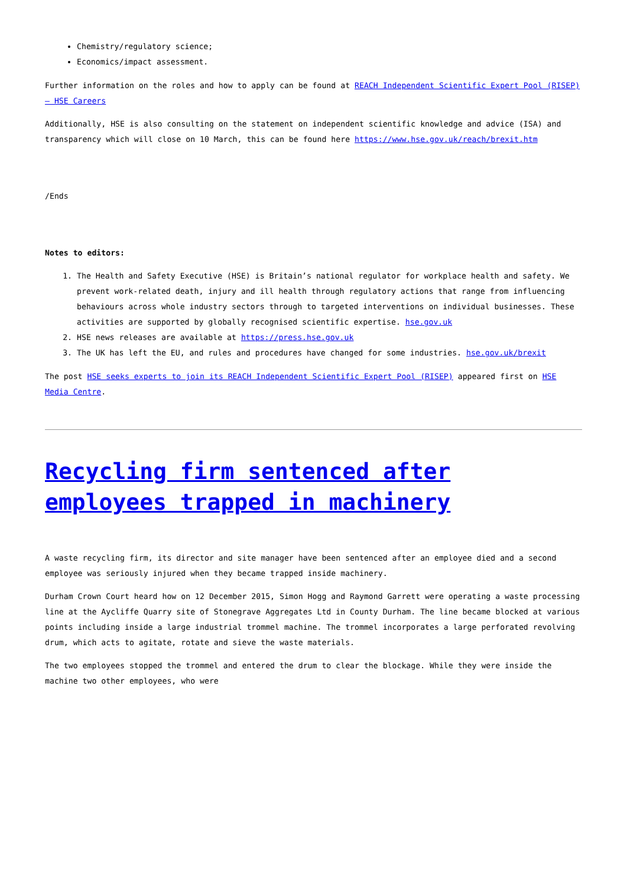Chemistry/regulatory science;
Economics/impact assessment.
Further information on the roles and how to apply can be found at REACH Independent Scientific Expert Pool (RISEP) – HSE Careers
Additionally, HSE is also consulting on the statement on independent scientific knowledge and advice (ISA) and transparency which will close on 10 March, this can be found here https://www.hse.gov.uk/reach/brexit.htm
/Ends
Notes to editors:
1. The Health and Safety Executive (HSE) is Britain’s national regulator for workplace health and safety. We prevent work-related death, injury and ill health through regulatory actions that range from influencing behaviours across whole industry sectors through to targeted interventions on individual businesses. These activities are supported by globally recognised scientific expertise. hse.gov.uk
2. HSE news releases are available at https://press.hse.gov.uk
3. The UK has left the EU, and rules and procedures have changed for some industries. hse.gov.uk/brexit
The post HSE seeks experts to join its REACH Independent Scientific Expert Pool (RISEP) appeared first on HSE Media Centre.
Recycling firm sentenced after employees trapped in machinery
A waste recycling firm, its director and site manager have been sentenced after an employee died and a second employee was seriously injured when they became trapped inside machinery.
Durham Crown Court heard how on 12 December 2015, Simon Hogg and Raymond Garrett were operating a waste processing line at the Aycliffe Quarry site of Stonegrave Aggregates Ltd in County Durham. The line became blocked at various points including inside a large industrial trommel machine. The trommel incorporates a large perforated revolving drum, which acts to agitate, rotate and sieve the waste materials.
The two employees stopped the trommel and entered the drum to clear the blockage. While they were inside the machine two other employees, who were